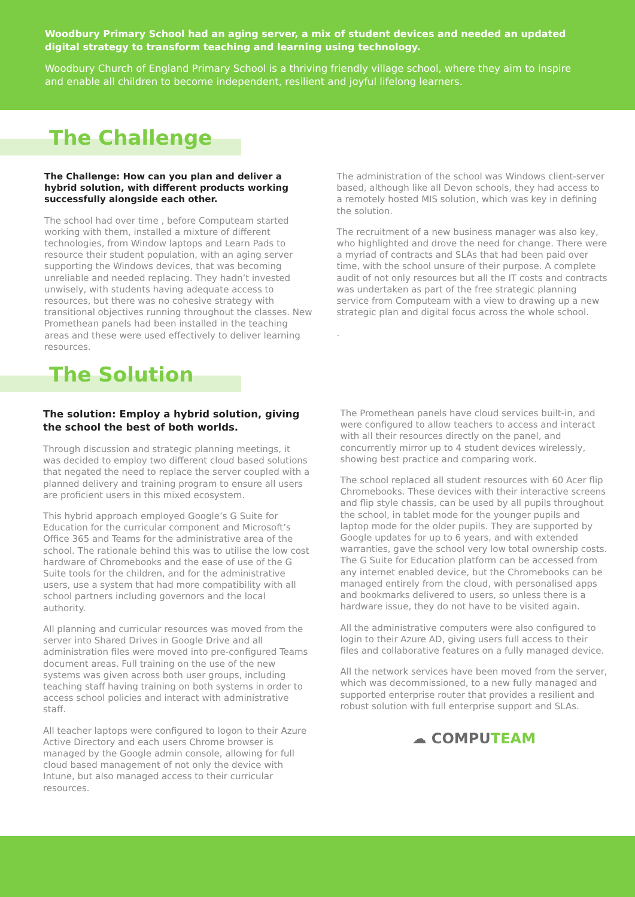Woodbury Primary School had an aging server, a mix of student devices and needed an updated digital strategy to transform teaching and learning using technology.
Woodbury Church of England Primary School is a thriving friendly village school, where they aim to inspire and enable all children to become independent, resilient and joyful lifelong learners.
The Challenge
The Challenge: How can you plan and deliver a hybrid solution, with different products working successfully alongside each other.
The school had over time , before Computeam started working with them, installed a mixture of different technologies, from Window laptops and Learn Pads to resource their student population, with an aging server supporting the Windows devices, that was becoming unreliable and needed replacing. They hadn’t invested unwisely, with students having adequate access to resources, but there was no cohesive strategy with transitional objectives running throughout the classes. New Promethean panels had been installed in the teaching areas and these were used effectively to deliver learning resources.
The administration of the school was Windows client-server based, although like all Devon schools, they had access to a remotely hosted MIS solution, which was key in defining the solution.
The recruitment of a new business manager was also key, who highlighted and drove the need for change. There were a myriad of contracts and SLAs that had been paid over time, with the school unsure of their purpose. A complete audit of not only resources but all the IT costs and contracts was undertaken as part of the free strategic planning service from Computeam with a view to drawing up a new strategic plan and digital focus across the whole school.
.
The Solution
The solution: Employ a hybrid solution, giving the school the best of both worlds.
Through discussion and strategic planning meetings, it was decided to employ two different cloud based solutions that negated the need to replace the server coupled with a planned delivery and training program to ensure all users are proficient users in this mixed ecosystem.
This hybrid approach employed Google’s G Suite for Education for the curricular component and Microsoft’s Office 365 and Teams for the administrative area of the school. The rationale behind this was to utilise the low cost hardware of Chromebooks and the ease of use of the G Suite tools for the children, and for the administrative users, use a system that had more compatibility with all school partners including governors and the local authority.
All planning and curricular resources was moved from the server into Shared Drives in Google Drive and all administration files were moved into pre-configured Teams document areas. Full training on the use of the new systems was given across both user groups, including teaching staff having training on both systems in order to access school policies and interact with administrative staff.
All teacher laptops were configured to logon to their Azure Active Directory and each users Chrome browser is managed by the Google admin console, allowing for full cloud based management of not only the device with Intune, but also managed access to their curricular resources.
The Promethean panels have cloud services built-in, and were configured to allow teachers to access and interact with all their resources directly on the panel, and concurrently mirror up to 4 student devices wirelessly, showing best practice and comparing work.
The school replaced all student resources with 60 Acer flip Chromebooks. These devices with their interactive screens and flip style chassis, can be used by all pupils throughout the school, in tablet mode for the younger pupils and laptop mode for the older pupils. They are supported by Google updates for up to 6 years, and with extended warranties, gave the school very low total ownership costs. The G Suite for Education platform can be accessed from any internet enabled device, but the Chromebooks can be managed entirely from the cloud, with personalised apps and bookmarks delivered to users, so unless there is a hardware issue, they do not have to be visited again.
All the administrative computers were also configured to login to their Azure AD, giving users full access to their files and collaborative features on a fully managed device.
All the network services have been moved from the server, which was decommissioned, to a new fully managed and supported enterprise router that provides a resilient and robust solution with full enterprise support and SLAs.
☁ COMPUTEAM